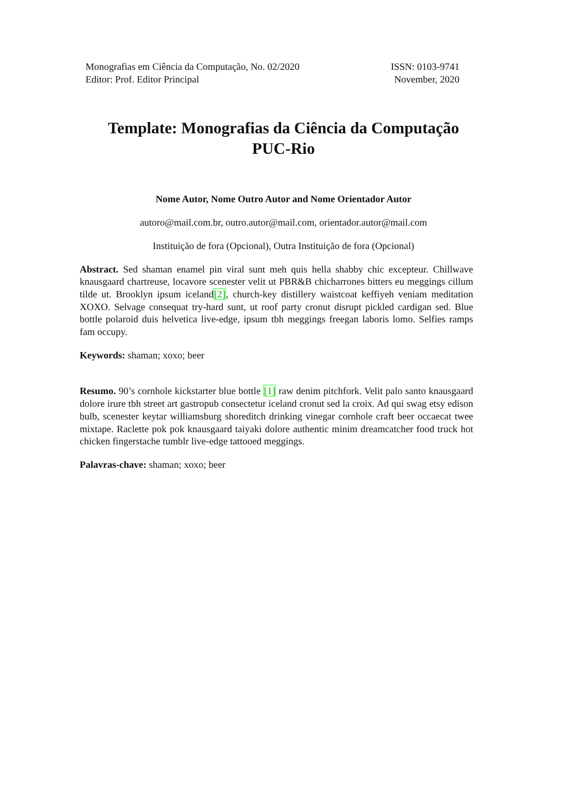Monografias em Ciência da Computação, No. 02/2020
Editor: Prof. Editor Principal
ISSN: 0103-9741
November, 2020
Template: Monografias da Ciência da Computação
PUC-Rio
Nome Autor, Nome Outro Autor and Nome Orientador Autor
autoro@mail.com.br, outro.autor@mail.com, orientador.autor@mail.com
Instituição de fora (Opcional), Outra Instituição de fora (Opcional)
Abstract. Sed shaman enamel pin viral sunt meh quis hella shabby chic excepteur. Chillwave knausgaard chartreuse, locavore scenester velit ut PBR&B chicharrones bitters eu meggings cillum tilde ut. Brooklyn ipsum iceland[2], church-key distillery waistcoat keffiyeh veniam meditation XOXO. Selvage consequat try-hard sunt, ut roof party cronut disrupt pickled cardigan sed. Blue bottle polaroid duis helvetica live-edge, ipsum tbh meggings freegan laboris lomo. Selfies ramps fam occupy.
Keywords: shaman; xoxo; beer
Resumo. 90’s cornhole kickstarter blue bottle [1] raw denim pitchfork. Velit palo santo knausgaard dolore irure tbh street art gastropub consectetur iceland cronut sed la croix. Ad qui swag etsy edison bulb, scenester keytar williamsburg shoreditch drinking vinegar cornhole craft beer occaecat twee mixtape. Raclette pok pok knausgaard taiyaki dolore authentic minim dreamcatcher food truck hot chicken fingerstache tumblr live-edge tattooed meggings.
Palavras-chave: shaman; xoxo; beer